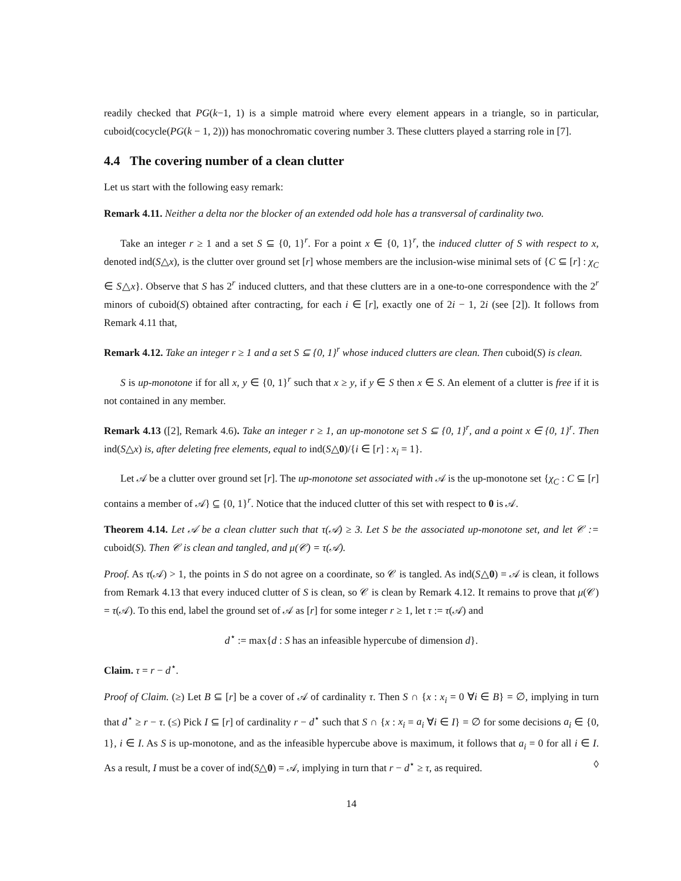readily checked that PG(k−1, 1) is a simple matroid where every element appears in a triangle, so in particular, cuboid(cocycle(PG(k − 1, 2))) has monochromatic covering number 3. These clutters played a starring role in [7].
4.4 The covering number of a clean clutter
Let us start with the following easy remark:
Remark 4.11. Neither a delta nor the blocker of an extended odd hole has a transversal of cardinality two.
Take an integer r ≥ 1 and a set S ⊆ {0, 1}<sup>r</sup>. For a point x ∈ {0, 1}<sup>r</sup>, the induced clutter of S with respect to x, denoted ind(S△x), is the clutter over ground set [r] whose members are the inclusion-wise minimal sets of {C ⊆ [r] : χ<sub>C</sub> ∈ S△x}. Observe that S has 2<sup>r</sup> induced clutters, and that these clutters are in a one-to-one correspondence with the 2<sup>r</sup> minors of cuboid(S) obtained after contracting, for each i ∈ [r], exactly one of 2i − 1, 2i (see [2]). It follows from Remark 4.11 that,
Remark 4.12. Take an integer r ≥ 1 and a set S ⊆ {0, 1}<sup>r</sup> whose induced clutters are clean. Then cuboid(S) is clean.
S is up-monotone if for all x, y ∈ {0, 1}<sup>r</sup> such that x ≥ y, if y ∈ S then x ∈ S. An element of a clutter is free if it is not contained in any member.
Remark 4.13 ([2], Remark 4.6). Take an integer r ≥ 1, an up-monotone set S ⊆ {0, 1}<sup>r</sup>, and a point x ∈ {0, 1}<sup>r</sup>. Then ind(S△x) is, after deleting free elements, equal to ind(S△0)/{i ∈ [r] : x<sub>i</sub> = 1}.
Let 𝒜 be a clutter over ground set [r]. The up-monotone set associated with 𝒜 is the up-monotone set {χ<sub>C</sub> : C ⊆ [r] contains a member of 𝒜} ⊆ {0, 1}<sup>r</sup>. Notice that the induced clutter of this set with respect to 0 is 𝒜.
Theorem 4.14. Let 𝒜 be a clean clutter such that τ(𝒜) ≥ 3. Let S be the associated up-monotone set, and let 𝒞 := cuboid(S). Then 𝒞 is clean and tangled, and μ(𝒞) = τ(𝒜).
Proof. As τ(𝒜) > 1, the points in S do not agree on a coordinate, so 𝒞 is tangled. As ind(S△0) = 𝒜 is clean, it follows from Remark 4.13 that every induced clutter of S is clean, so 𝒞 is clean by Remark 4.12. It remains to prove that μ(𝒞) = τ(𝒜). To this end, label the ground set of 𝒜 as [r] for some integer r ≥ 1, let τ := τ(𝒜) and
d<sup>⋆</sup> := max{d : S has an infeasible hypercube of dimension d}.
Claim. τ = r − d<sup>⋆</sup>.
Proof of Claim. (≥) Let B ⊆ [r] be a cover of 𝒜 of cardinality τ. Then S ∩ {x : x<sub>i</sub> = 0 ∀i ∈ B} = ∅, implying in turn that d<sup>⋆</sup> ≥ r − τ. (≤) Pick I ⊆ [r] of cardinality r − d<sup>⋆</sup> such that S ∩ {x : x<sub>i</sub> = a<sub>i</sub> ∀i ∈ I} = ∅ for some decisions a<sub>i</sub> ∈ {0, 1}, i ∈ I. As S is up-monotone, and as the infeasible hypercube above is maximum, it follows that a<sub>i</sub> = 0 for all i ∈ I. As a result, I must be a cover of ind(S△0) = 𝒜, implying in turn that r − d<sup>⋆</sup> ≥ τ, as required. ◊
14